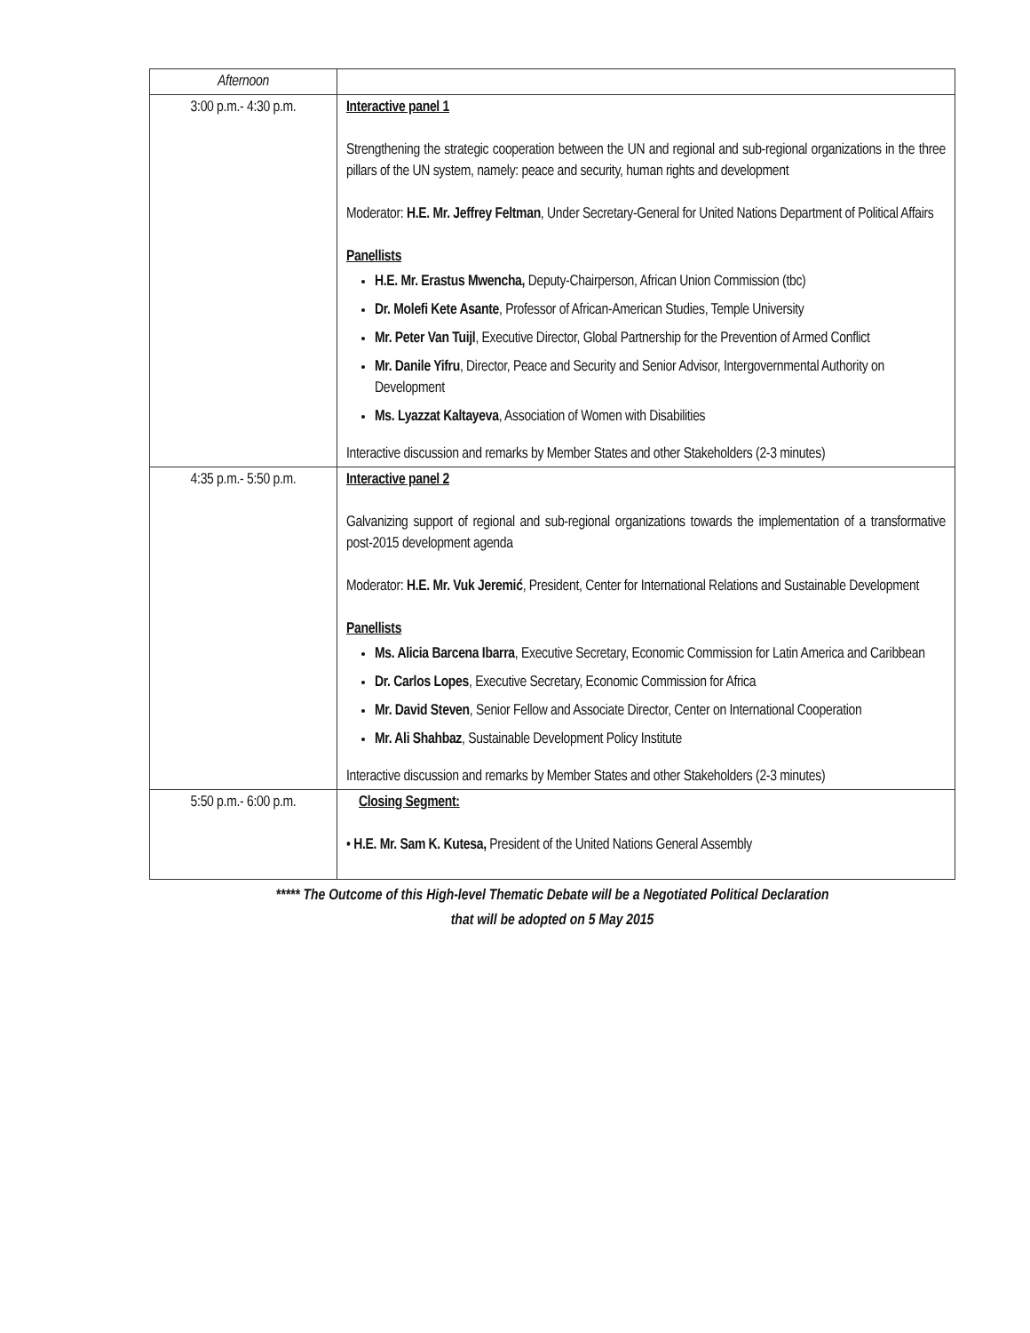| Afternoon | |
| 3:00 p.m.- 4:30 p.m. | Interactive panel 1 Strengthening the strategic cooperation between the UN and regional and sub-regional organizations in the three pillars of the UN system, namely: peace and security, human rights and development Moderator: H.E. Mr. Jeffrey Feltman , Under Secretary-General for United Nations Department of Political Affairs Panellists H.E. Mr. Erastus Mwencha, Deputy-Chairperson, African Union Commission (tbc) Dr. Molefi Kete Asante , Professor of African-American Studies, Temple University Mr. Peter Van Tuijl , Executive Director, Global Partnership for the Prevention of Armed Conflict Mr. Danile Yifru , Director, Peace and Security and Senior Advisor, Intergovernmental Authority on Development Ms. Lyazzat Kaltayeva , Association of Women with Disabilities Interactive discussion and remarks by Member States and other Stakeholders (2-3 minutes) |
| 4:35 p.m.- 5:50 p.m. | Interactive panel 2 Galvanizing support of regional and sub-regional organizations towards the implementation of a transformative post-2015 development agenda Moderator: H.E. Mr. Vuk Jeremić , President, Center for International Relations and Sustainable Development Panellists Ms. Alicia Barcena Ibarra , Executive Secretary, Economic Commission for Latin America and Caribbean Dr. Carlos Lopes , Executive Secretary, Economic Commission for Africa Mr. David Steven , Senior Fellow and Associate Director, Center on International Cooperation Mr. Ali Shahbaz , Sustainable Development Policy Institute Interactive discussion and remarks by Member States and other Stakeholders (2-3 minutes) |
| 5:50 p.m.- 6:00 p.m. | Closing Segment: • H.E. Mr. Sam K. Kutesa, President of the United Nations General Assembly |
***** The Outcome of this High-level Thematic Debate will be a Negotiated Political Declaration
that will be adopted on 5 May 2015